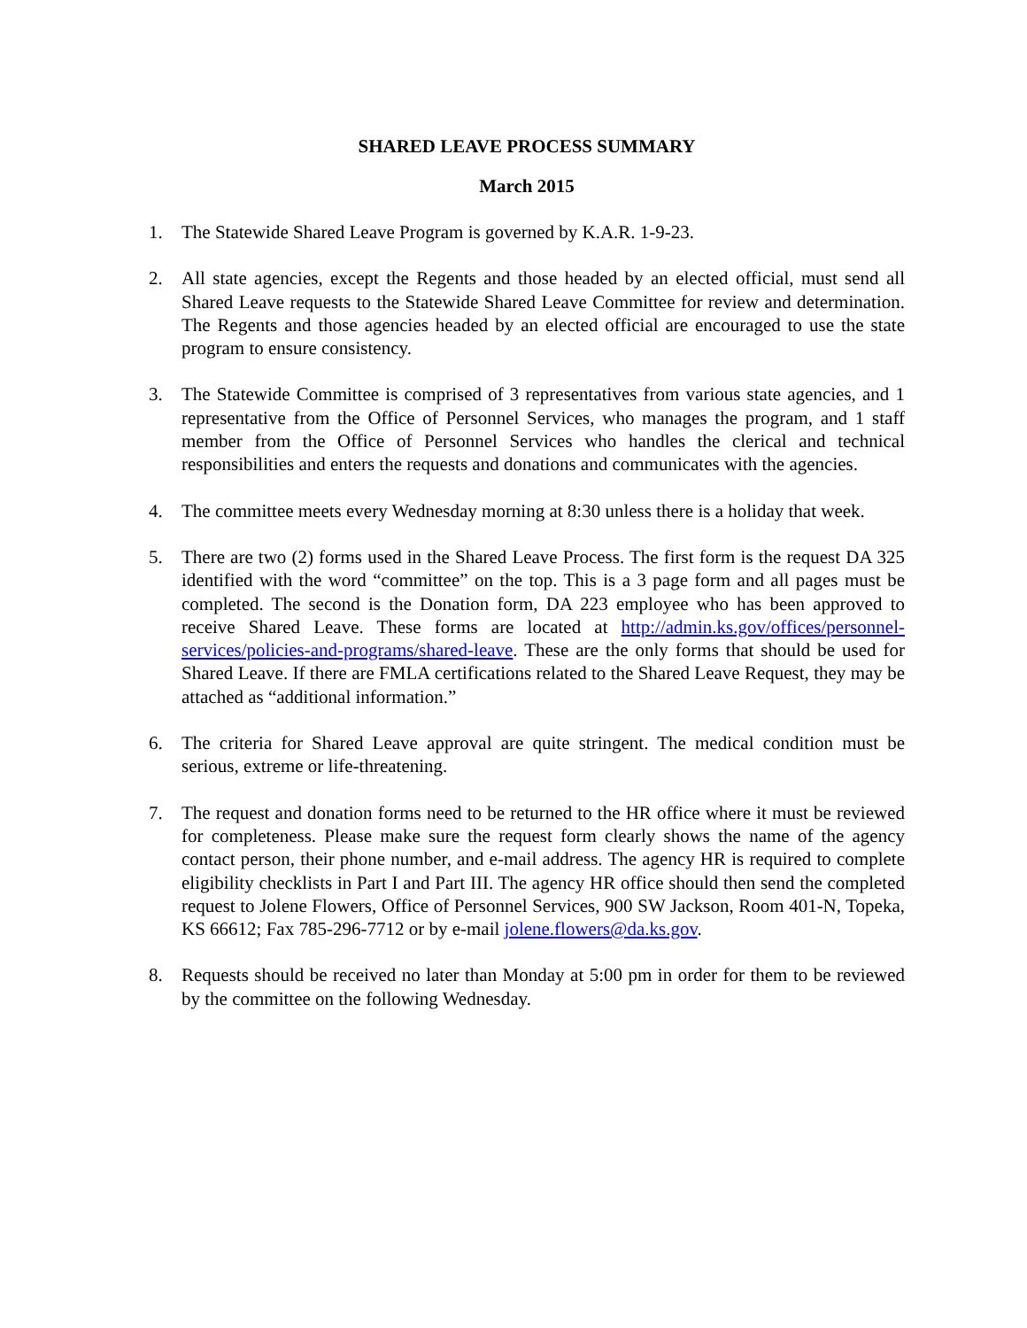SHARED LEAVE PROCESS SUMMARY
March 2015
1. The Statewide Shared Leave Program is governed by K.A.R. 1-9-23.
2. All state agencies, except the Regents and those headed by an elected official, must send all Shared Leave requests to the Statewide Shared Leave Committee for review and determination. The Regents and those agencies headed by an elected official are encouraged to use the state program to ensure consistency.
3. The Statewide Committee is comprised of 3 representatives from various state agencies, and 1 representative from the Office of Personnel Services, who manages the program, and 1 staff member from the Office of Personnel Services who handles the clerical and technical responsibilities and enters the requests and donations and communicates with the agencies.
4. The committee meets every Wednesday morning at 8:30 unless there is a holiday that week.
5. There are two (2) forms used in the Shared Leave Process. The first form is the request DA 325 identified with the word “committee” on the top. This is a 3 page form and all pages must be completed. The second is the Donation form, DA 223 employee who has been approved to receive Shared Leave. These forms are located at http://admin.ks.gov/offices/personnel-services/policies-and-programs/shared-leave. These are the only forms that should be used for Shared Leave. If there are FMLA certifications related to the Shared Leave Request, they may be attached as “additional information.”
6. The criteria for Shared Leave approval are quite stringent. The medical condition must be serious, extreme or life-threatening.
7. The request and donation forms need to be returned to the HR office where it must be reviewed for completeness. Please make sure the request form clearly shows the name of the agency contact person, their phone number, and e-mail address. The agency HR is required to complete eligibility checklists in Part I and Part III. The agency HR office should then send the completed request to Jolene Flowers, Office of Personnel Services, 900 SW Jackson, Room 401-N, Topeka, KS 66612; Fax 785-296-7712 or by e-mail jolene.flowers@da.ks.gov.
8. Requests should be received no later than Monday at 5:00 pm in order for them to be reviewed by the committee on the following Wednesday.